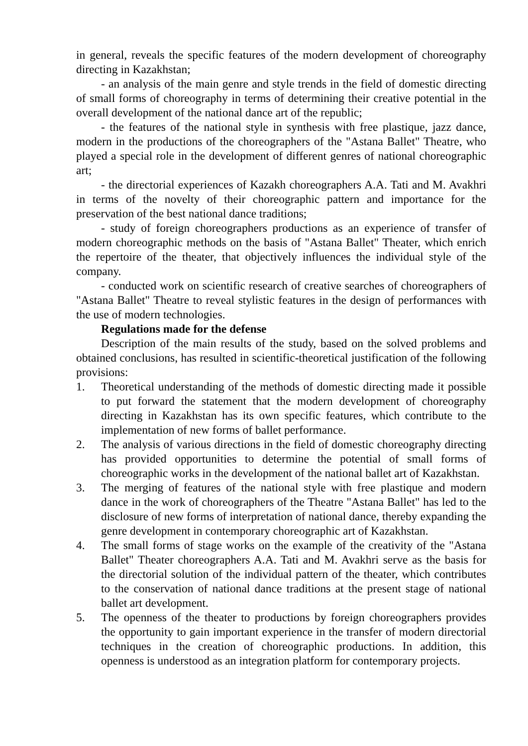in general, reveals the specific features of the modern development of choreography directing in Kazakhstan;
- an analysis of the main genre and style trends in the field of domestic directing of small forms of choreography in terms of determining their creative potential in the overall development of the national dance art of the republic;
- the features of the national style in synthesis with free plastique, jazz dance, modern in the productions of the choreographers of the "Astana Ballet" Theatre, who played a special role in the development of different genres of national choreographic art;
- the directorial experiences of Kazakh choreographers A.A. Tati and M. Avakhri in terms of the novelty of their choreographic pattern and importance for the preservation of the best national dance traditions;
- study of foreign choreographers productions as an experience of transfer of modern choreographic methods on the basis of "Astana Ballet" Theater, which enrich the repertoire of the theater, that objectively influences the individual style of the company.
- conducted work on scientific research of creative searches of choreographers of "Astana Ballet" Theatre to reveal stylistic features in the design of performances with the use of modern technologies.
Regulations made for the defense
Description of the main results of the study, based on the solved problems and obtained conclusions, has resulted in scientific-theoretical justification of the following provisions:
1. Theoretical understanding of the methods of domestic directing made it possible to put forward the statement that the modern development of choreography directing in Kazakhstan has its own specific features, which contribute to the implementation of new forms of ballet performance.
2. The analysis of various directions in the field of domestic choreography directing has provided opportunities to determine the potential of small forms of choreographic works in the development of the national ballet art of Kazakhstan.
3. The merging of features of the national style with free plastique and modern dance in the work of choreographers of the Theatre "Astana Ballet" has led to the disclosure of new forms of interpretation of national dance, thereby expanding the genre development in contemporary choreographic art of Kazakhstan.
4. The small forms of stage works on the example of the creativity of the "Astana Ballet" Theater choreographers A.A. Tati and M. Avakhri serve as the basis for the directorial solution of the individual pattern of the theater, which contributes to the conservation of national dance traditions at the present stage of national ballet art development.
5. The openness of the theater to productions by foreign choreographers provides the opportunity to gain important experience in the transfer of modern directorial techniques in the creation of choreographic productions. In addition, this openness is understood as an integration platform for contemporary projects.